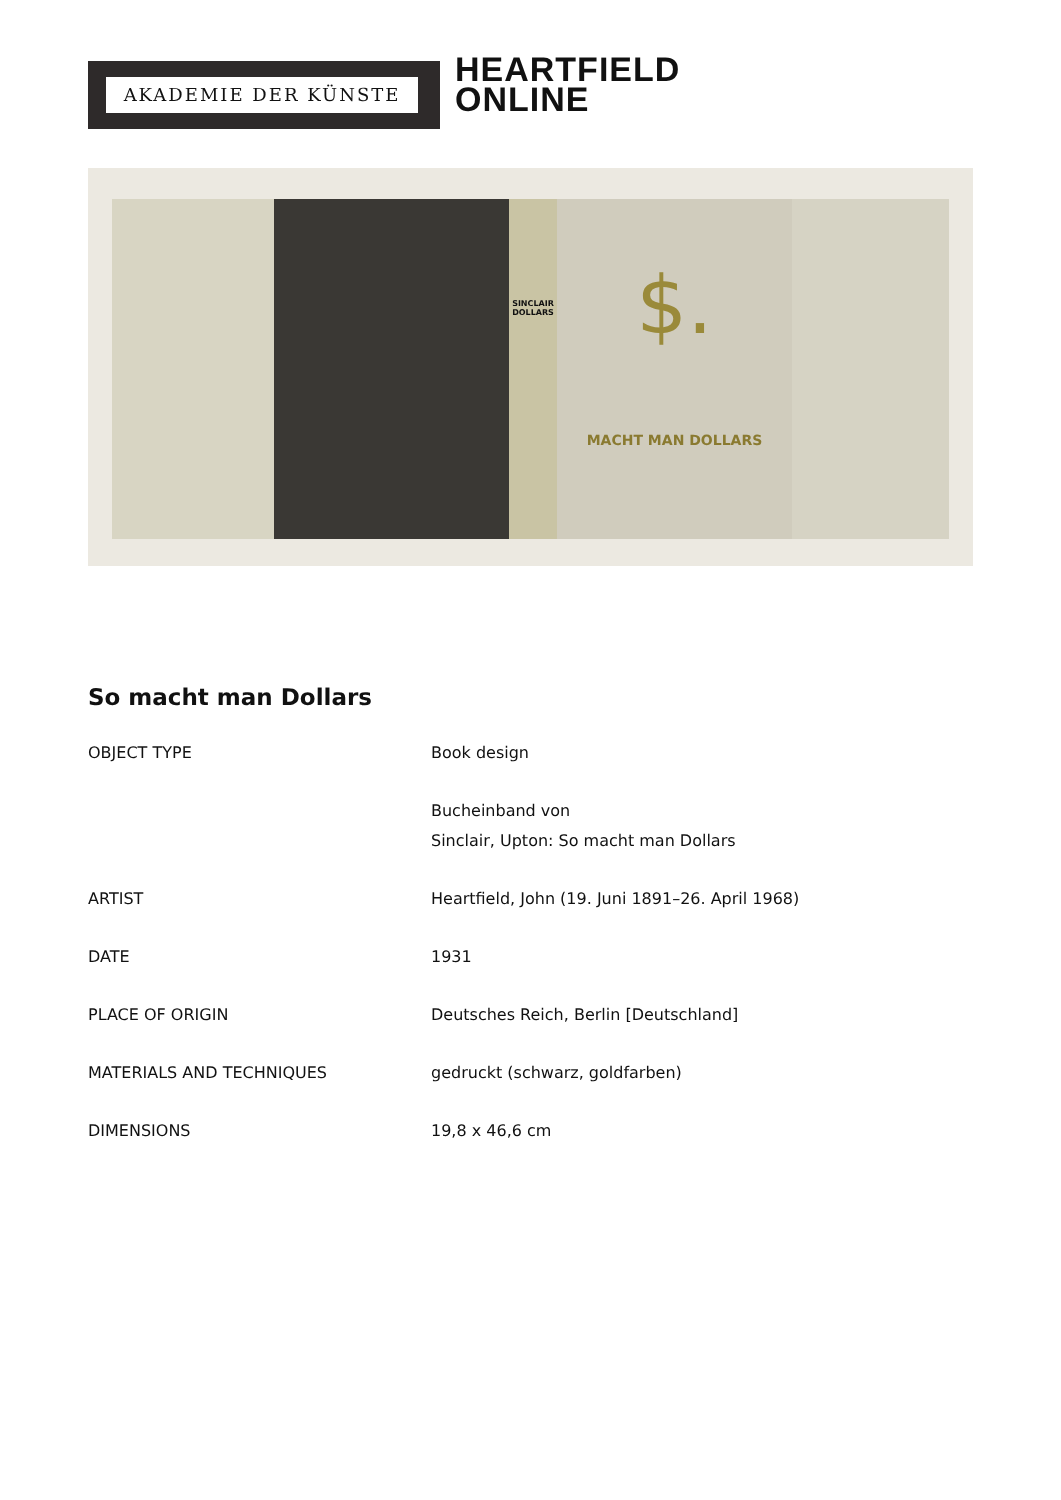AKADEMIE DER KÜNSTE
HEARTFIELD
ONLINE
SINCLAIR DOLLARS
$.
MACHT MAN DOLLARS
So macht man Dollars
| OBJECT TYPE | Book design |
| | Bucheinband von Sinclair, Upton: So macht man Dollars |
| ARTIST | Heartfield, John (19. Juni 1891–26. April 1968) |
| DATE | 1931 |
| PLACE OF ORIGIN | Deutsches Reich, Berlin [Deutschland] |
| MATERIALS AND TECHNIQUES | gedruckt (schwarz, goldfarben) |
| DIMENSIONS | 19,8 x 46,6 cm |